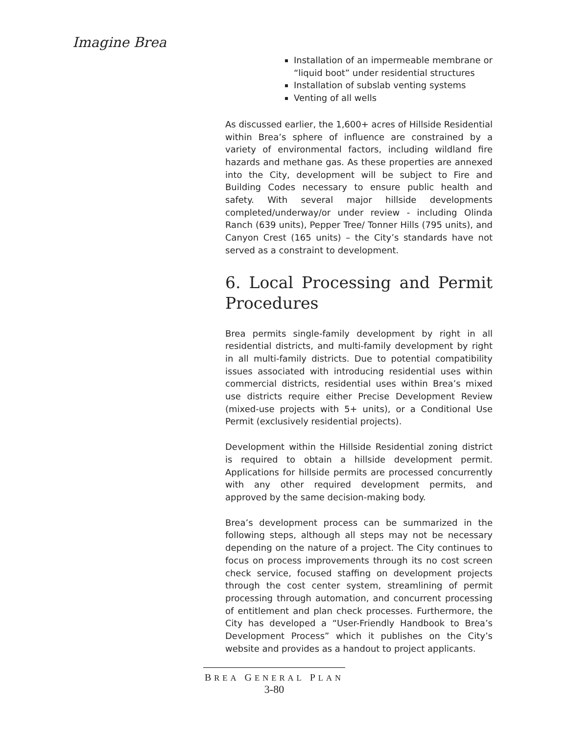Imagine Brea
Installation of an impermeable membrane or “liquid boot” under residential structures
Installation of subslab venting systems
Venting of all wells
As discussed earlier, the 1,600+ acres of Hillside Residential within Brea’s sphere of influence are constrained by a variety of environmental factors, including wildland fire hazards and methane gas. As these properties are annexed into the City, development will be subject to Fire and Building Codes necessary to ensure public health and safety. With several major hillside developments completed/underway/or under review - including Olinda Ranch (639 units), Pepper Tree/ Tonner Hills (795 units), and Canyon Crest (165 units) – the City’s standards have not served as a constraint to development.
6. Local Processing and Permit Procedures
Brea permits single-family development by right in all residential districts, and multi-family development by right in all multi-family districts. Due to potential compatibility issues associated with introducing residential uses within commercial districts, residential uses within Brea’s mixed use districts require either Precise Development Review (mixed-use projects with 5+ units), or a Conditional Use Permit (exclusively residential projects).
Development within the Hillside Residential zoning district is required to obtain a hillside development permit. Applications for hillside permits are processed concurrently with any other required development permits, and approved by the same decision-making body.
Brea’s development process can be summarized in the following steps, although all steps may not be necessary depending on the nature of a project. The City continues to focus on process improvements through its no cost screen check service, focused staffing on development projects through the cost center system, streamlining of permit processing through automation, and concurrent processing of entitlement and plan check processes. Furthermore, the City has developed a “User-Friendly Handbook to Brea’s Development Process” which it publishes on the City’s website and provides as a handout to project applicants.
BREA GENERAL PLAN
3-80